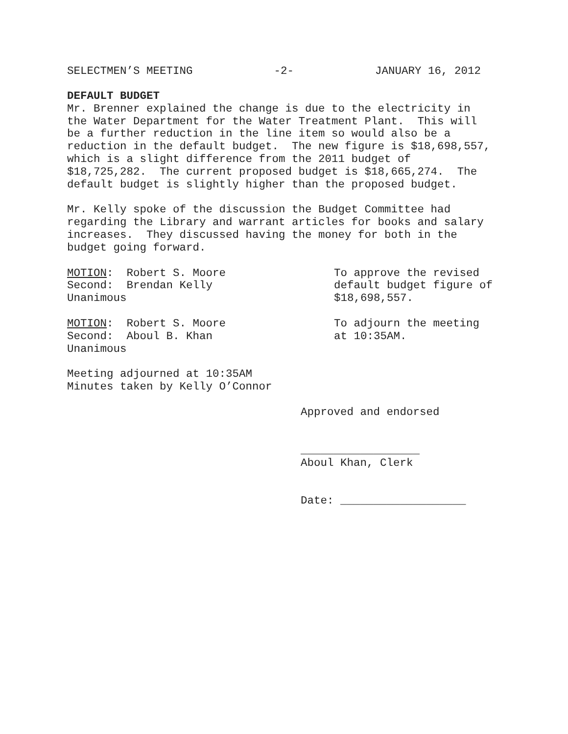SELECTMEN’S MEETING -2- JANUARY 16, 2012
DEFAULT BUDGET
Mr. Brenner explained the change is due to the electricity in the Water Department for the Water Treatment Plant. This will be a further reduction in the line item so would also be a reduction in the default budget. The new figure is $18,698,557, which is a slight difference from the 2011 budget of $18,725,282. The current proposed budget is $18,665,274. The default budget is slightly higher than the proposed budget.
Mr. Kelly spoke of the discussion the Budget Committee had regarding the Library and warrant articles for books and salary increases. They discussed having the money for both in the budget going forward.
MOTION: Robert S. Moore Second: Brendan Kelly Unanimous
To approve the revised default budget figure of $18,698,557.
MOTION: Robert S. Moore Second: Aboul B. Khan Unanimous
To adjourn the meeting at 10:35AM.
Meeting adjourned at 10:35AM Minutes taken by Kelly O’Connor
Approved and endorsed
__________________ Aboul Khan, Clerk
Date: ___________________